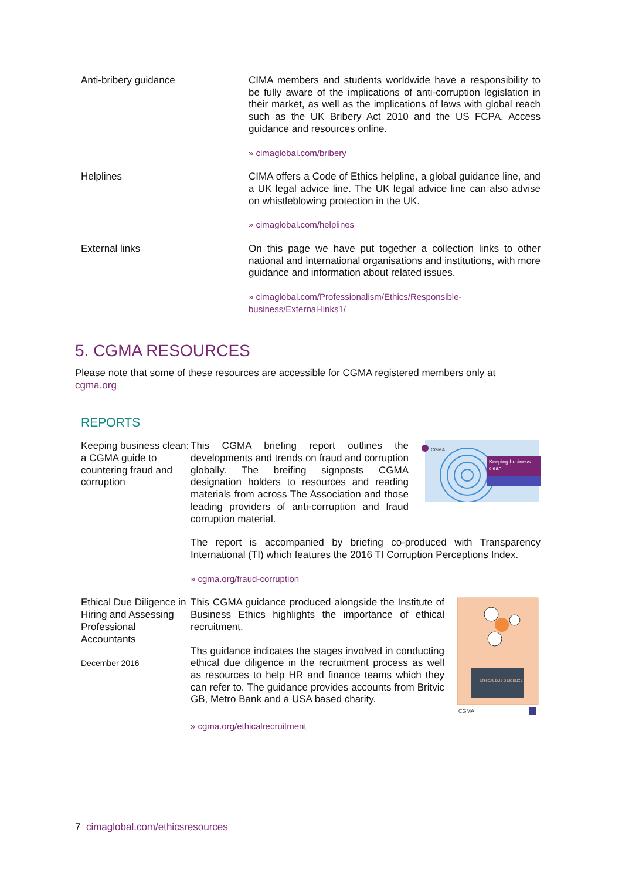Anti-bribery guidance CIMA members and students worldwide have a responsibility to be fully aware of the implications of anti-corruption legislation in their market, as well as the implications of laws with global reach such as the UK Bribery Act 2010 and the US FCPA. Access guidance and resources online.
» cimaglobal.com/bribery
Helplines CIMA offers a Code of Ethics helpline, a global guidance line, and a UK legal advice line. The UK legal advice line can also advise on whistleblowing protection in the UK.
» cimaglobal.com/helplines
External links On this page we have put together a collection links to other national and international organisations and institutions, with more guidance and information about related issues.
» cimaglobal.com/Professionalism/Ethics/Responsible-
business/External-links1/
5. CGMA RESOURCES
Please note that some of these resources are accessible for CGMA registered members only at cgma.org
REPORTS
Keeping business clean: a CGMA guide to countering fraud and corruption
Keeping business
clean
CGMA
This CGMA briefing report outlines the developments and trends on fraud and corruption globally. The breifing signposts CGMA designation holders to resources and reading materials from across The Association and those leading providers of anti-corruption and fraud corruption material.
The report is accompanied by briefing co-produced with Transparency International (TI) which features the 2016 TI Corruption Perceptions Index.
» cgma.org/fraud-corruption
Ethical Due Diligence in Hiring and Assessing Professional Accountants
December 2016
ETHICAL DUE DILIGENCE
CGMA
This CGMA guidance produced alongside the Institute of Business Ethics highlights the importance of ethical recruitment.
Ths guidance indicates the stages involved in conducting ethical due diligence in the recruitment process as well as resources to help HR and finance teams which they can refer to. The guidance provides accounts from Britvic GB, Metro Bank and a USA based charity.
» cgma.org/ethicalrecruitment
7 cimaglobal.com/ethicsresources